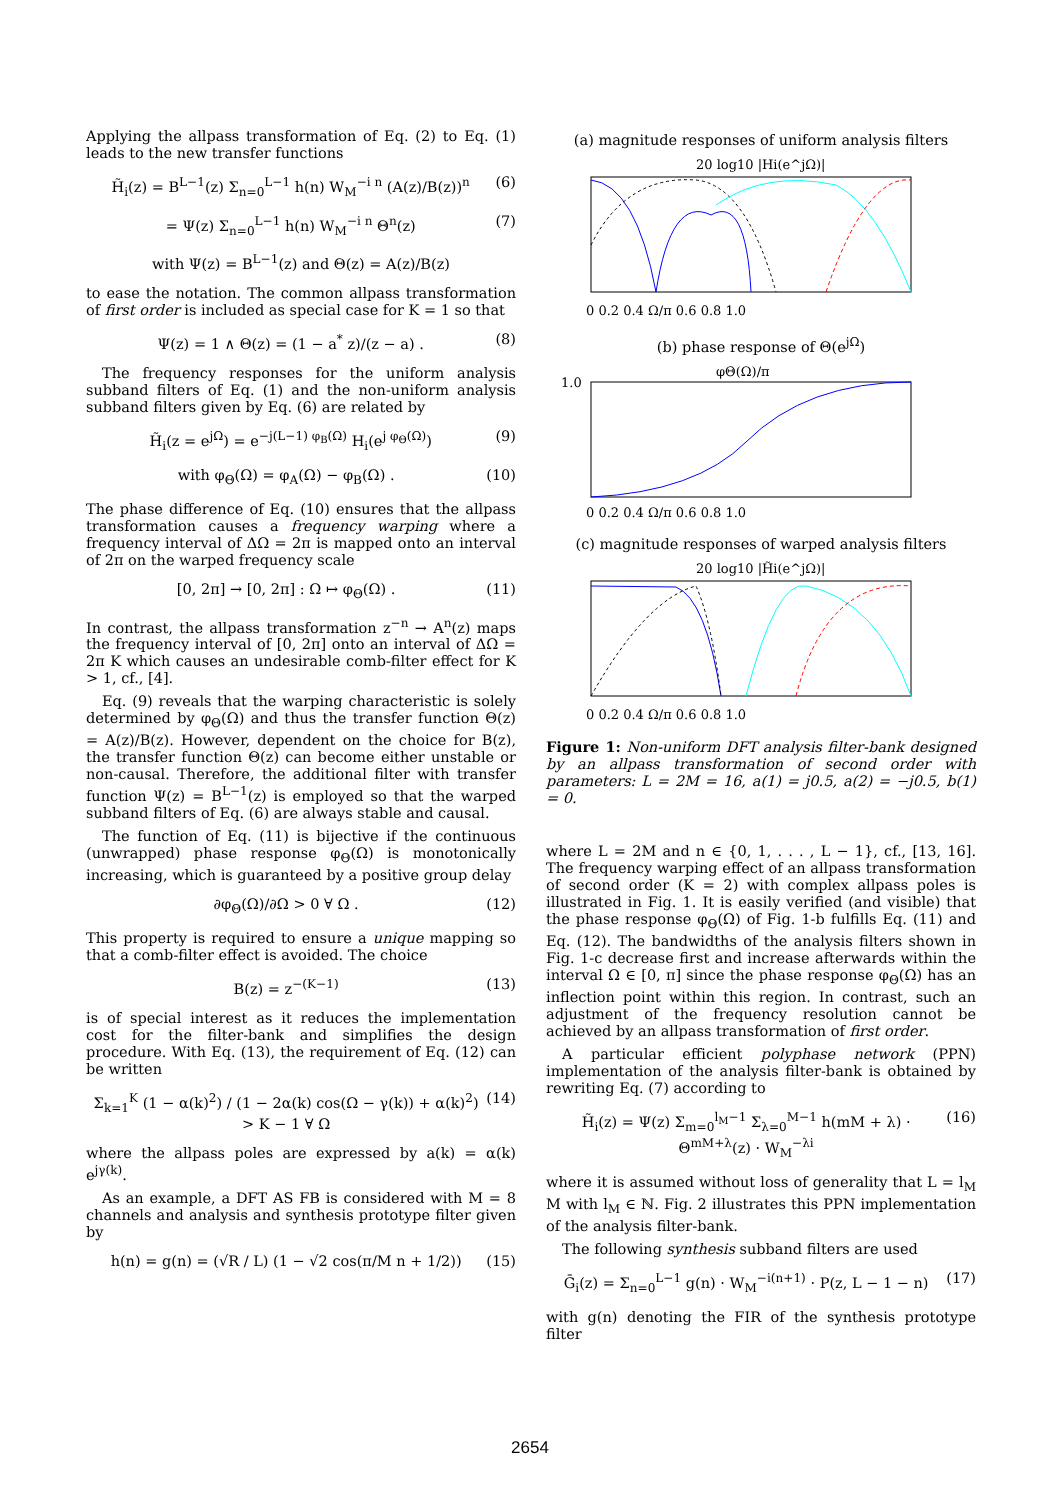Applying the allpass transformation of Eq. (2) to Eq. (1) leads to the new transfer functions
H̃<sub>i</sub>(z) = B<sup>L−1</sup>(z) Σ<sub>n=0</sub><sup>L−1</sup> h(n) W<sub>M</sub><sup>−i n</sup> (A(z)/B(z))<sup>n</sup> (6)
= Ψ(z) Σ<sub>n=0</sub><sup>L−1</sup> h(n) W<sub>M</sub><sup>−i n</sup> Θ<sup>n</sup>(z) (7)
with Ψ(z) = B<sup>L−1</sup>(z) and Θ(z) = A(z)/B(z)
to ease the notation. The common allpass transformation of first order is included as special case for K = 1 so that
Ψ(z) = 1 ∧ Θ(z) = (1 − a<sup>*</sup> z)/(z − a) . (8)
The frequency responses for the uniform analysis subband filters of Eq. (1) and the non-uniform analysis subband filters given by Eq. (6) are related by
H̃<sub>i</sub>(z = e<sup>jΩ</sup>) = e<sup>−j(L−1) φ<sub>B</sub>(Ω)</sup> H<sub>i</sub>(e<sup>j φ<sub>Θ</sub>(Ω)</sup>) (9)
with φ<sub>Θ</sub>(Ω) = φ<sub>A</sub>(Ω) − φ<sub>B</sub>(Ω) . (10)
The phase difference of Eq. (10) ensures that the allpass transformation causes a frequency warping where a frequency interval of ΔΩ = 2π is mapped onto an interval of 2π on the warped frequency scale
[0, 2π] → [0, 2π] : Ω ↦ φ<sub>Θ</sub>(Ω) . (11)
In contrast, the allpass transformation z<sup>−n</sup> → A<sup>n</sup>(z) maps the frequency interval of [0, 2π] onto an interval of ΔΩ = 2π K which causes an undesirable comb-filter effect for K > 1, cf., [4].
Eq. (9) reveals that the warping characteristic is solely determined by φ<sub>Θ</sub>(Ω) and thus the transfer function Θ(z) = A(z)/B(z). However, dependent on the choice for B(z), the transfer function Θ(z) can become either unstable or non-causal. Therefore, the additional filter with transfer function Ψ(z) = B<sup>L−1</sup>(z) is employed so that the warped subband filters of Eq. (6) are always stable and causal.
The function of Eq. (11) is bijective if the continuous (unwrapped) phase response φ<sub>Θ</sub>(Ω) is monotonically increasing, which is guaranteed by a positive group delay
∂φ<sub>Θ</sub>(Ω)/∂Ω > 0 ∀ Ω . (12)
This property is required to ensure a unique mapping so that a comb-filter effect is avoided. The choice
B(z) = z<sup>−(K−1)</sup> (13)
is of special interest as it reduces the implementation cost for the filter-bank and simplifies the design procedure. With Eq. (13), the requirement of Eq. (12) can be written
Σ<sub>k=1</sub><sup>K</sup> (1 − α(k)<sup>2</sup>) / (1 − 2α(k) cos(Ω − γ(k)) + α(k)<sup>2</sup>) > K − 1 ∀ Ω (14)
where the allpass poles are expressed by a(k) = α(k) e<sup>jγ(k)</sup>.
As an example, a DFT AS FB is considered with M = 8 channels and analysis and synthesis prototype filter given by
h(n) = g(n) = (√R / L) (1 − √2 cos(π/M n + 1/2)) (15)
(a) magnitude responses of uniform analysis filters
20 log10 |Hi(e^jΩ)|
0 0.2 0.4 Ω/π 0.6 0.8 1.0
(b) phase response of Θ(e<sup>jΩ</sup>)
φΘ(Ω)/π
1.0
0 0.2 0.4 Ω/π 0.6 0.8 1.0
(c) magnitude responses of warped analysis filters
20 log10 |H̃i(e^jΩ)|
0 0.2 0.4 Ω/π 0.6 0.8 1.0
Figure 1: Non-uniform DFT analysis filter-bank designed by an allpass transformation of second order with parameters: L = 2M = 16, a(1) = j0.5, a(2) = −j0.5, b(1) = 0.
where L = 2M and n ∈ {0, 1, . . . , L − 1}, cf., [13, 16]. The frequency warping effect of an allpass transformation of second order (K = 2) with complex allpass poles is illustrated in Fig. 1. It is easily verified (and visible) that the phase response φ<sub>Θ</sub>(Ω) of Fig. 1-b fulfills Eq. (11) and Eq. (12). The bandwidths of the analysis filters shown in Fig. 1-c decrease first and increase afterwards within the interval Ω ∈ [0, π] since the phase response φ<sub>Θ</sub>(Ω) has an inflection point within this region. In contrast, such an adjustment of the frequency resolution cannot be achieved by an allpass transformation of first order.
A particular efficient polyphase network (PPN) implementation of the analysis filter-bank is obtained by rewriting Eq. (7) according to
H̃<sub>i</sub>(z) = Ψ(z) Σ<sub>m=0</sub><sup>l<sub>M</sub>−1</sup> Σ<sub>λ=0</sub><sup>M−1</sup> h(mM + λ) · Θ<sup>mM+λ</sup>(z) · W<sub>M</sub><sup>−λi</sup> (16)
where it is assumed without loss of generality that L = l<sub>M</sub> M with l<sub>M</sub> ∈ ℕ. Fig. 2 illustrates this PPN implementation of the analysis filter-bank.
The following synthesis subband filters are used
Ḡ<sub>i</sub>(z) = Σ<sub>n=0</sub><sup>L−1</sup> g(n) · W<sub>M</sub><sup>−i(n+1)</sup> · P(z, L − 1 − n) (17)
with g(n) denoting the FIR of the synthesis prototype filter
2654